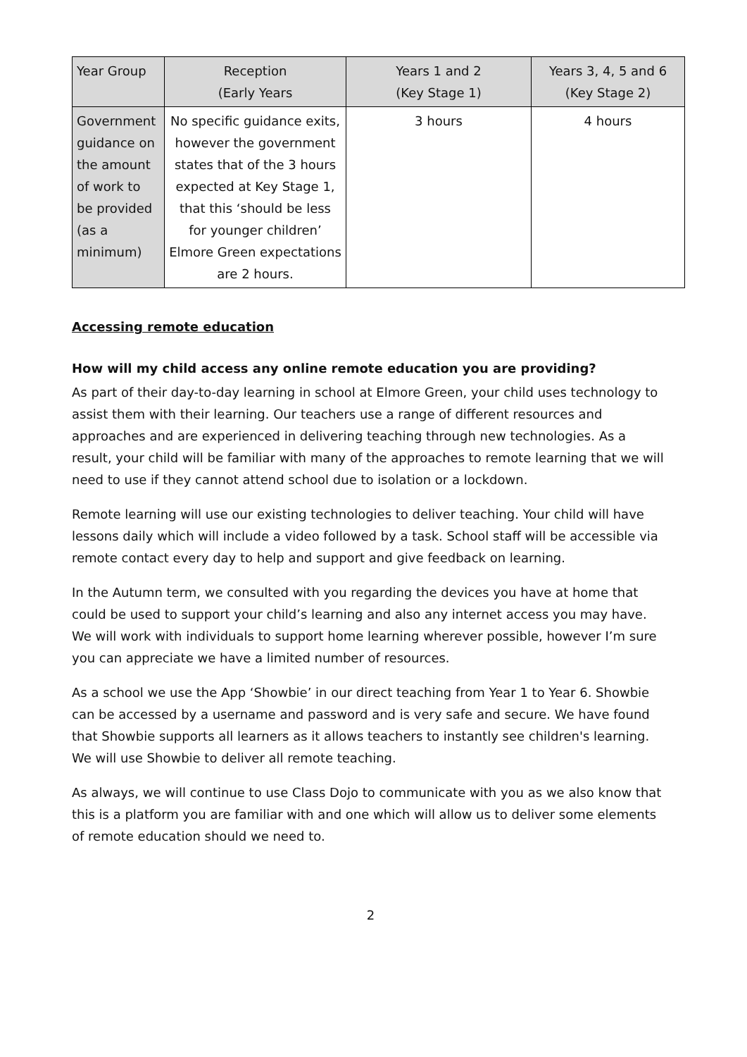| Year Group | Reception (Early Years | Years 1 and 2 (Key Stage 1) | Years 3, 4, 5 and 6 (Key Stage 2) |
| --- | --- | --- | --- |
| Government guidance on the amount of work to be provided (as a minimum) | No specific guidance exits, however the government states that of the 3 hours expected at Key Stage 1, that this ‘should be less for younger children’ Elmore Green expectations are 2 hours. | 3 hours | 4 hours |
Accessing remote education
How will my child access any online remote education you are providing?
As part of their day-to-day learning in school at Elmore Green, your child uses technology to assist them with their learning. Our teachers use a range of different resources and approaches and are experienced in delivering teaching through new technologies. As a result, your child will be familiar with many of the approaches to remote learning that we will need to use if they cannot attend school due to isolation or a lockdown.
Remote learning will use our existing technologies to deliver teaching. Your child will have lessons daily which will include a video followed by a task. School staff will be accessible via remote contact every day to help and support and give feedback on learning.
In the Autumn term, we consulted with you regarding the devices you have at home that could be used to support your child’s learning and also any internet access you may have. We will work with individuals to support home learning wherever possible, however I’m sure you can appreciate we have a limited number of resources.
As a school we use the App ‘Showbie’ in our direct teaching from Year 1 to Year 6. Showbie can be accessed by a username and password and is very safe and secure. We have found that Showbie supports all learners as it allows teachers to instantly see children's learning. We will use Showbie to deliver all remote teaching.
As always, we will continue to use Class Dojo to communicate with you as we also know that this is a platform you are familiar with and one which will allow us to deliver some elements of remote education should we need to.
2